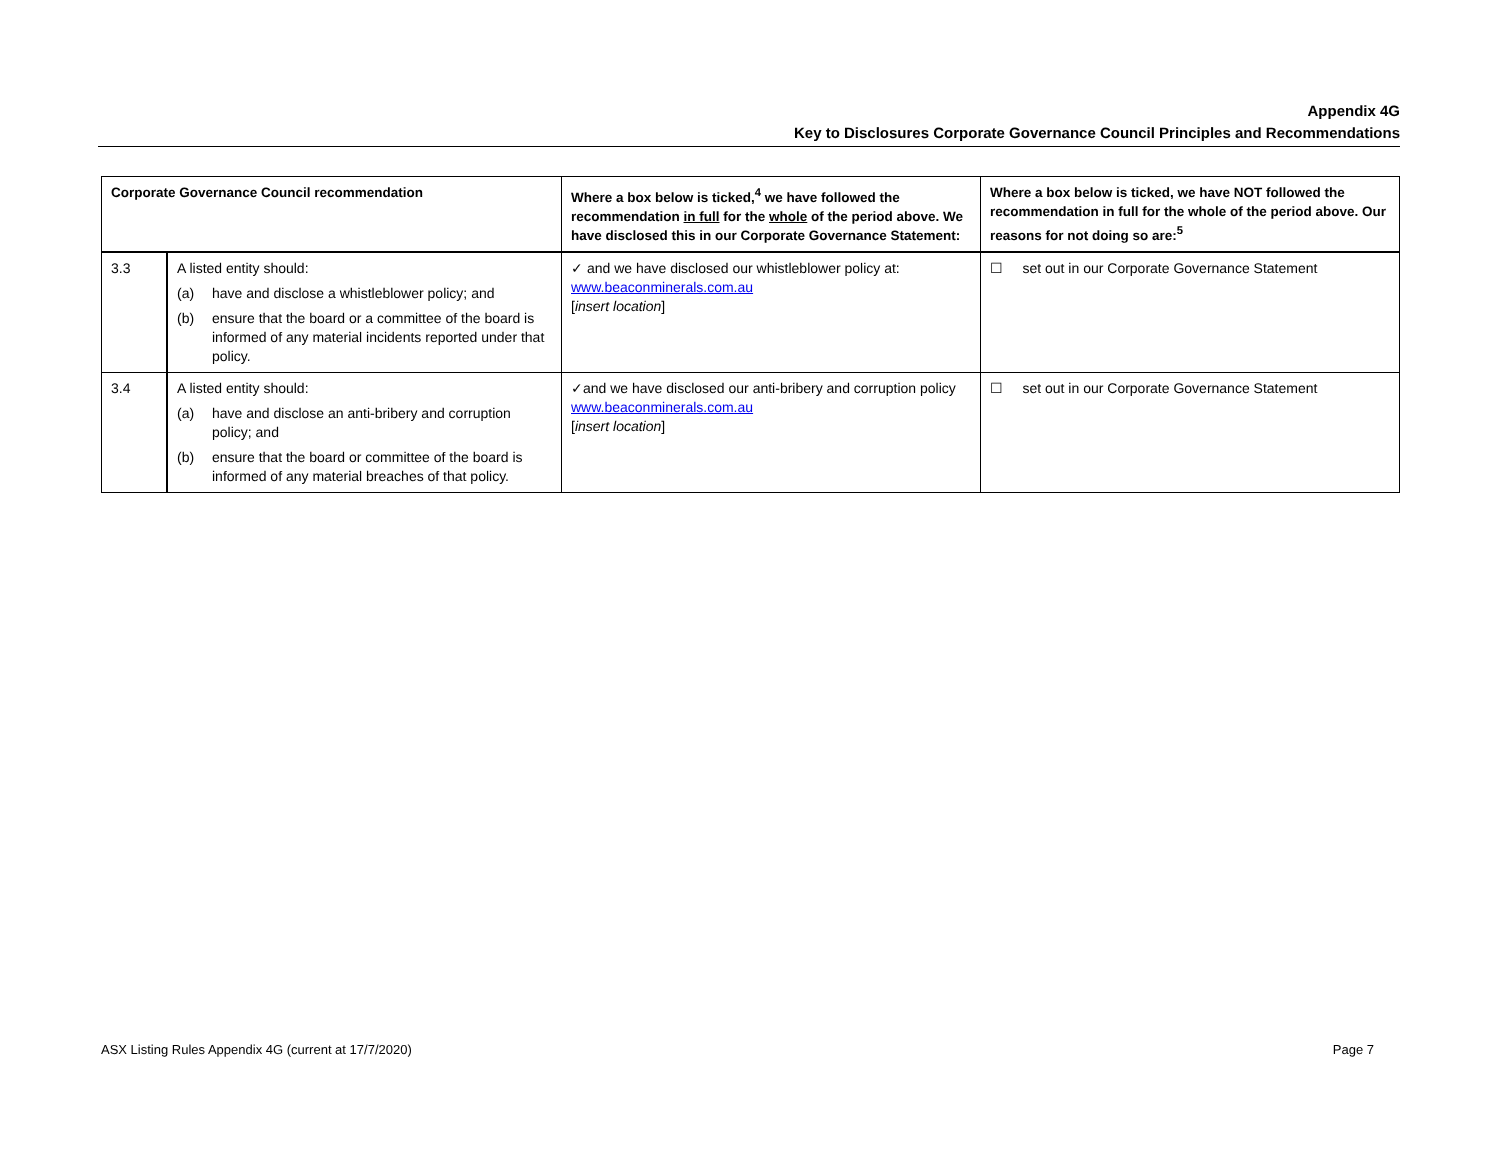Appendix 4G
Key to Disclosures Corporate Governance Council Principles and Recommendations
| Corporate Governance Council recommendation | | Where a box below is ticked,<sup>4</sup> we have followed the recommendation in full for the whole of the period above. We have disclosed this in our Corporate Governance Statement: | Where a box below is ticked, we have NOT followed the recommendation in full for the whole of the period above. Our reasons for not doing so are:<sup>5</sup> |
| --- | --- | --- | --- |
| 3.3 | A listed entity should: (a) have and disclose a whistleblower policy; and (b) ensure that the board or a committee of the board is informed of any material incidents reported under that policy. | ✓ and we have disclosed our whistleblower policy at: www.beaconminerals.com.au [ insert location ] | ☐ set out in our Corporate Governance Statement |
| 3.4 | A listed entity should: (a) have and disclose an anti-bribery and corruption policy; and (b) ensure that the board or committee of the board is informed of any material breaches of that policy. | ✓and we have disclosed our anti-bribery and corruption policy www.beaconminerals.com.au [ insert location ] | ☐ set out in our Corporate Governance Statement |
ASX Listing Rules Appendix 4G (current at 17/7/2020) Page 7